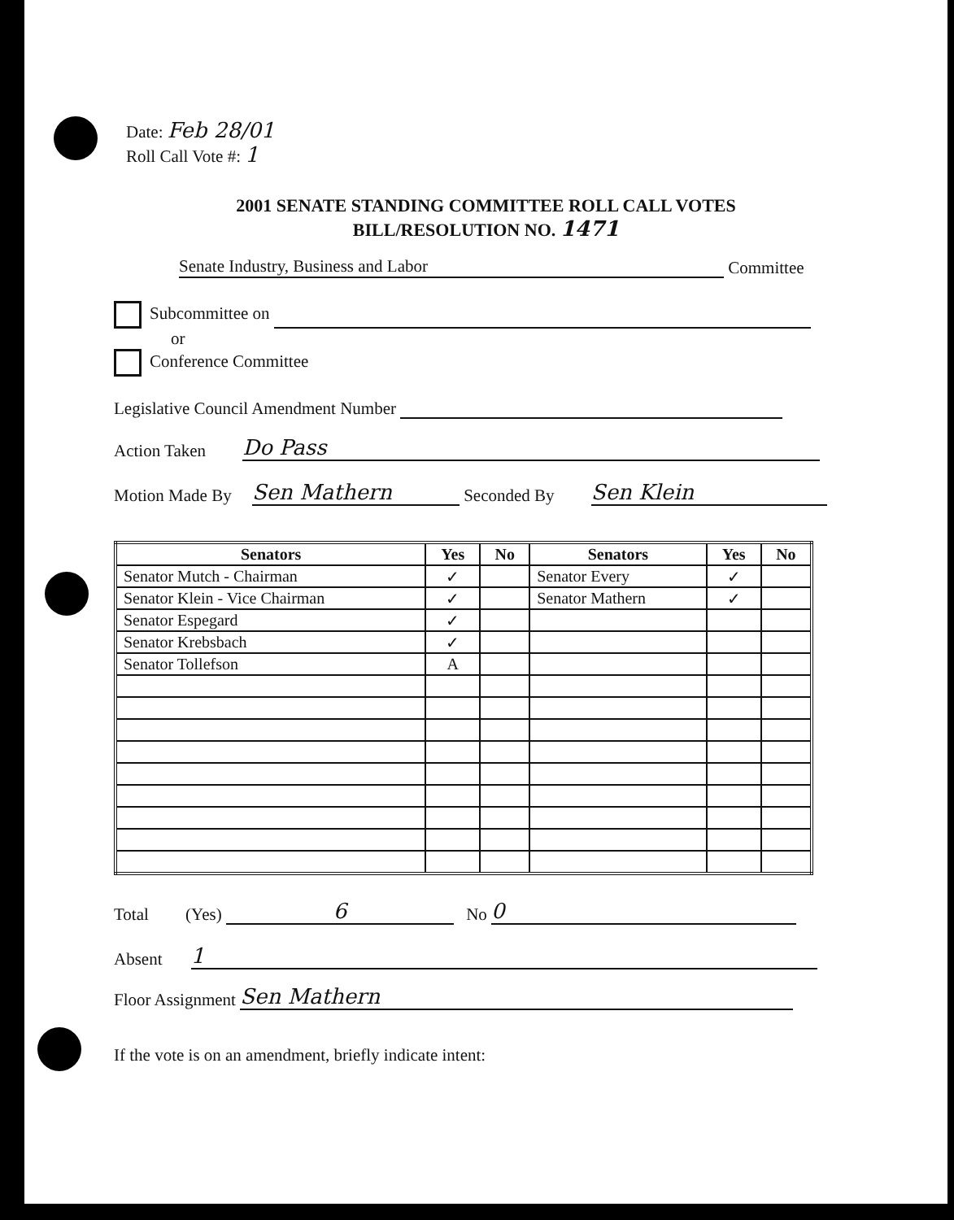Date: Feb 28/01
Roll Call Vote #: 1
2001 SENATE STANDING COMMITTEE ROLL CALL VOTES
BILL/RESOLUTION NO. 1471
Senate Industry, Business and Labor Committee
Subcommittee on
or
Conference Committee
Legislative Council Amendment Number
Action Taken Do Pass
Motion Made By Sen Mathern Seconded By Sen Klein
| Senators | Yes | No | Senators | Yes | No |
| --- | --- | --- | --- | --- | --- |
| Senator Mutch - Chairman | ✓ | | Senator Every | ✓ | |
| Senator Klein - Vice Chairman | ✓ | | Senator Mathern | ✓ | |
| Senator Espegard | ✓ | | | | |
| Senator Krebsbach | ✓ | | | | |
| Senator Tollefson | A | | | | |
Total (Yes) 6 No 0
Absent 1
Floor Assignment Sen Mathern
If the vote is on an amendment, briefly indicate intent: